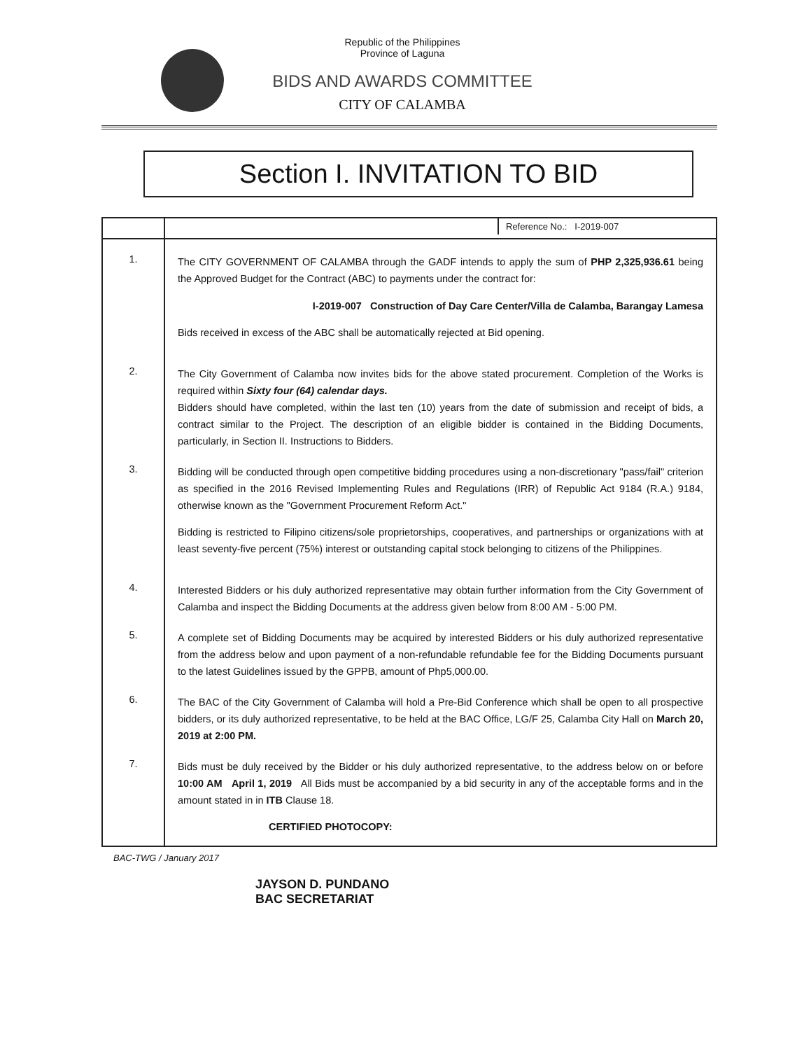Republic of the Philippines
Province of Laguna
BIDS AND AWARDS COMMITTEE
CITY OF CALAMBA
Section I. INVITATION TO BID
| | Reference No.: I-2019-007 |
| 1. | The CITY GOVERNMENT OF CALAMBA through the GADF intends to apply the sum of PHP 2,325,936.61 being the Approved Budget for the Contract (ABC) to payments under the contract for: I-2019-007 Construction of Day Care Center/Villa de Calamba, Barangay Lamesa Bids received in excess of the ABC shall be automatically rejected at Bid opening. |
| 2. | The City Government of Calamba now invites bids for the above stated procurement. Completion of the Works is required within Sixty four (64) calendar days. Bidders should have completed, within the last ten (10) years from the date of submission and receipt of bids, a contract similar to the Project. The description of an eligible bidder is contained in the Bidding Documents, particularly, in Section II. Instructions to Bidders. |
| 3. | Bidding will be conducted through open competitive bidding procedures using a non-discretionary "pass/fail" criterion as specified in the 2016 Revised Implementing Rules and Regulations (IRR) of Republic Act 9184 (R.A.) 9184, otherwise known as the "Government Procurement Reform Act." Bidding is restricted to Filipino citizens/sole proprietorships, cooperatives, and partnerships or organizations with at least seventy-five percent (75%) interest or outstanding capital stock belonging to citizens of the Philippines. |
| 4. | Interested Bidders or his duly authorized representative may obtain further information from the City Government of Calamba and inspect the Bidding Documents at the address given below from 8:00 AM - 5:00 PM. |
| 5. | A complete set of Bidding Documents may be acquired by interested Bidders or his duly authorized representative from the address below and upon payment of a non-refundable refundable fee for the Bidding Documents pursuant to the latest Guidelines issued by the GPPB, amount of Php5,000.00. |
| 6. | The BAC of the City Government of Calamba will hold a Pre-Bid Conference which shall be open to all prospective bidders, or its duly authorized representative, to be held at the BAC Office, LG/F 25, Calamba City Hall on March 20, 2019 at 2:00 PM. |
| 7. | Bids must be duly received by the Bidder or his duly authorized representative, to the address below on or before 10:00 AM April 1, 2019 All Bids must be accompanied by a bid security in any of the acceptable forms and in the amount stated in in ITB Clause 18. CERTIFIED PHOTOCOPY: |
BAC-TWG / January 2017
JAYSON D. PUNDANO
BAC SECRETARIAT